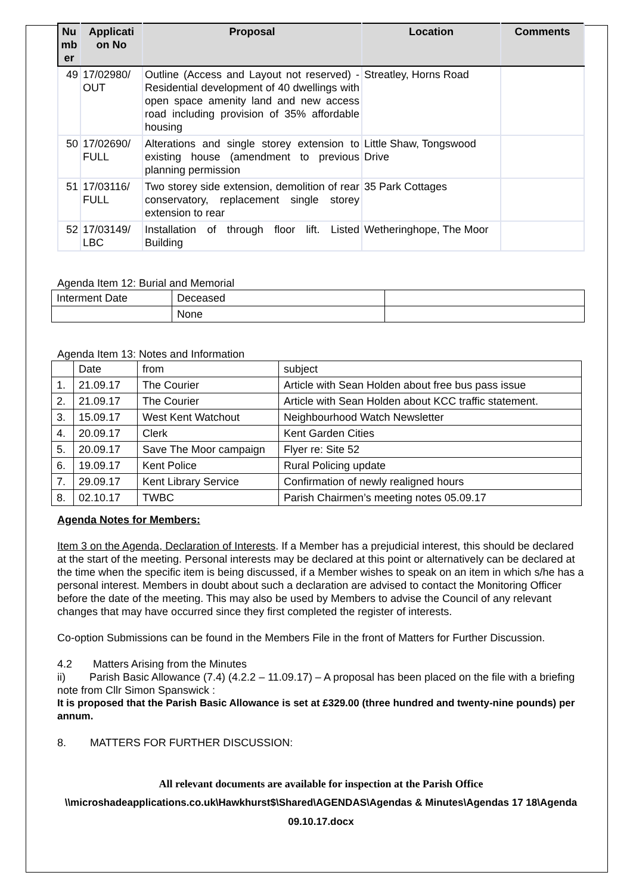| Nu mb er | Applicati on No | Proposal | Location | Comments |
| --- | --- | --- | --- | --- |
| 49 | 17/02980/ OUT | Outline (Access and Layout not reserved) - Residential development of 40 dwellings with open space amenity land and new access road including provision of 35% affordable housing | Streatley, Horns Road | |
| 50 | 17/02690/ FULL | Alterations and single storey extension to existing house (amendment to previous planning permission | Little Shaw, Tongswood Drive | |
| 51 | 17/03116/ FULL | Two storey side extension, demolition of rear conservatory, replacement single storey extension to rear | 35 Park Cottages | |
| 52 | 17/03149/ LBC | Installation of through floor lift. Listed Building | Wetheringhope, The Moor | |
Agenda Item 12: Burial and Memorial
| Interment Date | Deceased | |
| | None | |
Agenda Item 13: Notes and Information
| | Date | from | subject |
| 1. | 21.09.17 | The Courier | Article with Sean Holden about free bus pass issue |
| 2. | 21.09.17 | The Courier | Article with Sean Holden about KCC traffic statement. |
| 3. | 15.09.17 | West Kent Watchout | Neighbourhood Watch Newsletter |
| 4. | 20.09.17 | Clerk | Kent Garden Cities |
| 5. | 20.09.17 | Save The Moor campaign | Flyer re: Site 52 |
| 6. | 19.09.17 | Kent Police | Rural Policing update |
| 7. | 29.09.17 | Kent Library Service | Confirmation of newly realigned hours |
| 8. | 02.10.17 | TWBC | Parish Chairmen’s meeting notes 05.09.17 |
Agenda Notes for Members:
Item 3 on the Agenda, Declaration of Interests. If a Member has a prejudicial interest, this should be declared at the start of the meeting. Personal interests may be declared at this point or alternatively can be declared at the time when the specific item is being discussed, if a Member wishes to speak on an item in which s/he has a personal interest. Members in doubt about such a declaration are advised to contact the Monitoring Officer before the date of the meeting. This may also be used by Members to advise the Council of any relevant changes that may have occurred since they first completed the register of interests.
Co-option Submissions can be found in the Members File in the front of Matters for Further Discussion.
4.2 Matters Arising from the Minutes
ii) Parish Basic Allowance (7.4) (4.2.2 – 11.09.17) – A proposal has been placed on the file with a briefing note from Cllr Simon Spanswick :
It is proposed that the Parish Basic Allowance is set at £329.00 (three hundred and twenty-nine pounds) per annum.
8. MATTERS FOR FURTHER DISCUSSION:
All relevant documents are available for inspection at the Parish Office
\\microshadeapplications.co.uk\Hawkhurst$\Shared\AGENDAS\Agendas & Minutes\Agendas 17 18\Agenda 09.10.17.docx